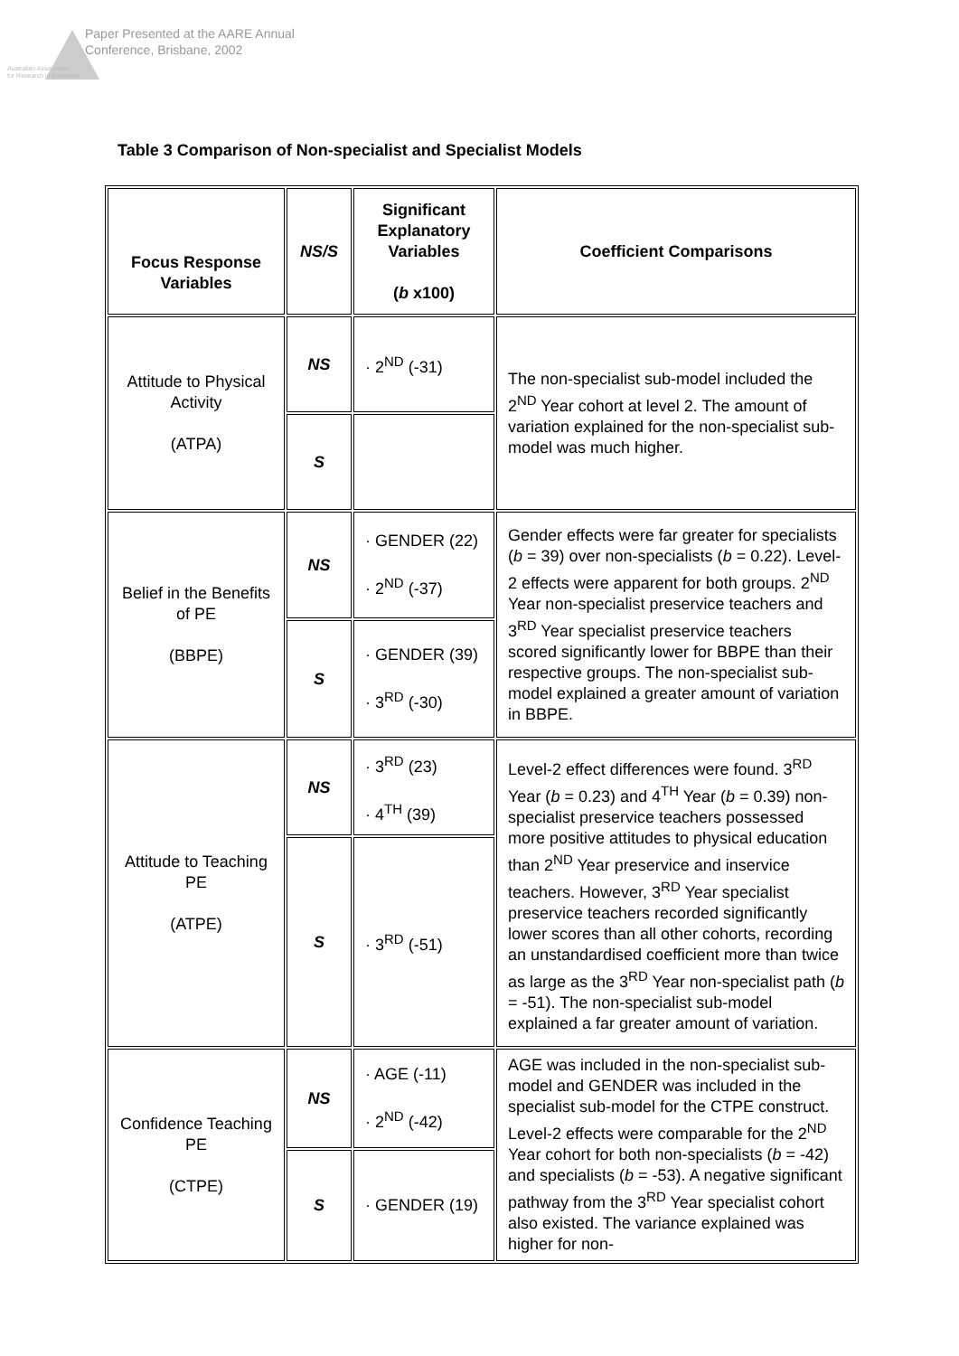Paper Presented at the AARE Annual
Conference, Brisbane, 2002
Australian Association
for Research in Education
Table 3 Comparison of Non-specialist and Specialist Models
| Focus Response Variables | NS/S | Significant Explanatory Variables ( b x100) | Coefficient Comparisons |
| --- | --- | --- | --- |
| Attitude to Physical Activity (ATPA) | NS | · 2<sup>ND</sup> (-31) | The non-specialist sub-model included the 2<sup>ND</sup> Year cohort at level 2. The amount of variation explained for the non-specialist sub-model was much higher. |
| | S | | |
| Belief in the Benefits of PE (BBPE) | NS | · GENDER (22) · 2<sup>ND</sup> (-37) | Gender effects were far greater for specialists ( b = 39) over non-specialists ( b = 0.22). Level-2 effects were apparent for both groups. 2<sup>ND</sup> Year non-specialist preservice teachers and 3<sup>RD</sup> Year specialist preservice teachers scored significantly lower for BBPE than their respective groups. The non-specialist sub-model explained a greater amount of variation in BBPE. |
| | S | · GENDER (39) · 3<sup>RD</sup> (-30) | |
| Attitude to Teaching PE (ATPE) | NS | · 3<sup>RD</sup> (23) · 4<sup>TH</sup> (39) | Level-2 effect differences were found. 3<sup>RD</sup> Year ( b = 0.23) and 4<sup>TH</sup> Year ( b = 0.39) non-specialist preservice teachers possessed more positive attitudes to physical education than 2<sup>ND</sup> Year preservice and inservice teachers. However, 3<sup>RD</sup> Year specialist preservice teachers recorded significantly lower scores than all other cohorts, recording an unstandardised coefficient more than twice as large as the 3<sup>RD</sup> Year non-specialist path ( b = -51). The non-specialist sub-model explained a far greater amount of variation. |
| | S | · 3<sup>RD</sup> (-51) | |
| Confidence Teaching PE (CTPE) | NS | · AGE (-11) · 2<sup>ND</sup> (-42) | AGE was included in the non-specialist sub-model and GENDER was included in the specialist sub-model for the CTPE construct. Level-2 effects were comparable for the 2<sup>ND</sup> Year cohort for both non-specialists ( b = -42) and specialists ( b = -53). A negative significant pathway from the 3<sup>RD</sup> Year specialist cohort also existed. The variance explained was higher for non- |
| | S | · GENDER (19) | |